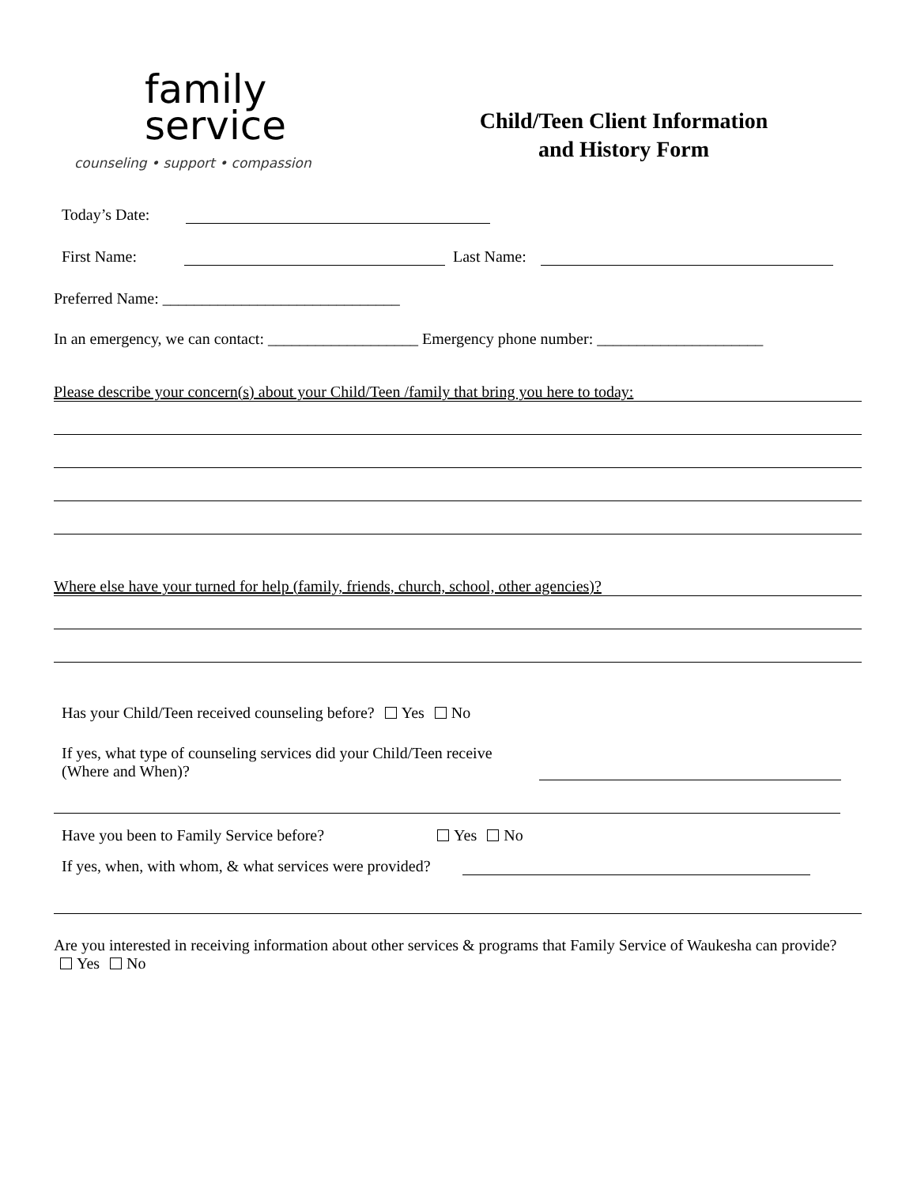family
service
counseling • support • compassion
Child/Teen Client Information
and History Form
Today’s Date:
First Name: Last Name:
Preferred Name: ______________________________
In an emergency, we can contact: ___________________ Emergency phone number: _____________________
Please describe your concern(s) about your Child/Teen /family that bring you here to today:
Where else have your turned for help (family, friends, church, school, other agencies)?
Has your Child/Teen received counseling before? Yes No
If yes, what type of counseling services did your Child/Teen receive (Where and When)?
Have you been to Family Service before? Yes No
If yes, when, with whom, & what services were provided?
Are you interested in receiving information about other services & programs that Family Service of Waukesha can provide? Yes No